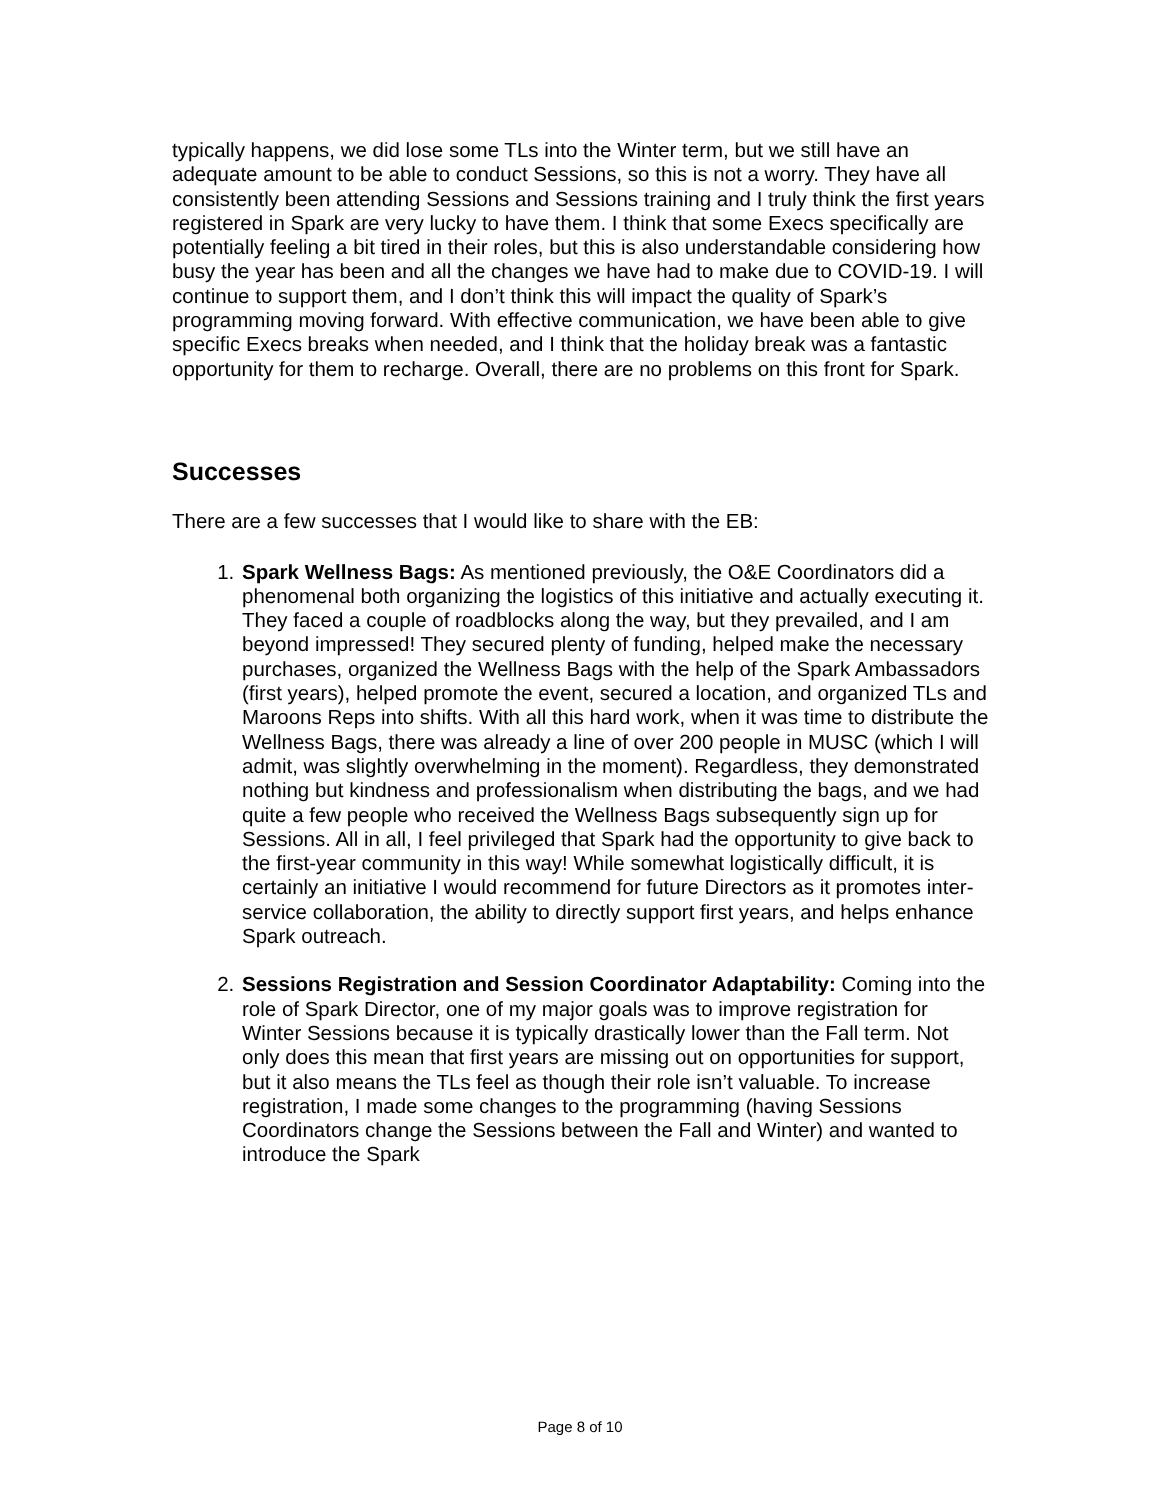typically happens, we did lose some TLs into the Winter term, but we still have an adequate amount to be able to conduct Sessions, so this is not a worry. They have all consistently been attending Sessions and Sessions training and I truly think the first years registered in Spark are very lucky to have them. I think that some Execs specifically are potentially feeling a bit tired in their roles, but this is also understandable considering how busy the year has been and all the changes we have had to make due to COVID-19. I will continue to support them, and I don’t think this will impact the quality of Spark’s programming moving forward. With effective communication, we have been able to give specific Execs breaks when needed, and I think that the holiday break was a fantastic opportunity for them to recharge. Overall, there are no problems on this front for Spark.
Successes
There are a few successes that I would like to share with the EB:
1. Spark Wellness Bags: As mentioned previously, the O&E Coordinators did a phenomenal both organizing the logistics of this initiative and actually executing it. They faced a couple of roadblocks along the way, but they prevailed, and I am beyond impressed! They secured plenty of funding, helped make the necessary purchases, organized the Wellness Bags with the help of the Spark Ambassadors (first years), helped promote the event, secured a location, and organized TLs and Maroons Reps into shifts. With all this hard work, when it was time to distribute the Wellness Bags, there was already a line of over 200 people in MUSC (which I will admit, was slightly overwhelming in the moment). Regardless, they demonstrated nothing but kindness and professionalism when distributing the bags, and we had quite a few people who received the Wellness Bags subsequently sign up for Sessions. All in all, I feel privileged that Spark had the opportunity to give back to the first-year community in this way! While somewhat logistically difficult, it is certainly an initiative I would recommend for future Directors as it promotes inter-service collaboration, the ability to directly support first years, and helps enhance Spark outreach.
2. Sessions Registration and Session Coordinator Adaptability: Coming into the role of Spark Director, one of my major goals was to improve registration for Winter Sessions because it is typically drastically lower than the Fall term. Not only does this mean that first years are missing out on opportunities for support, but it also means the TLs feel as though their role isn’t valuable. To increase registration, I made some changes to the programming (having Sessions Coordinators change the Sessions between the Fall and Winter) and wanted to introduce the Spark
Page 8 of 10